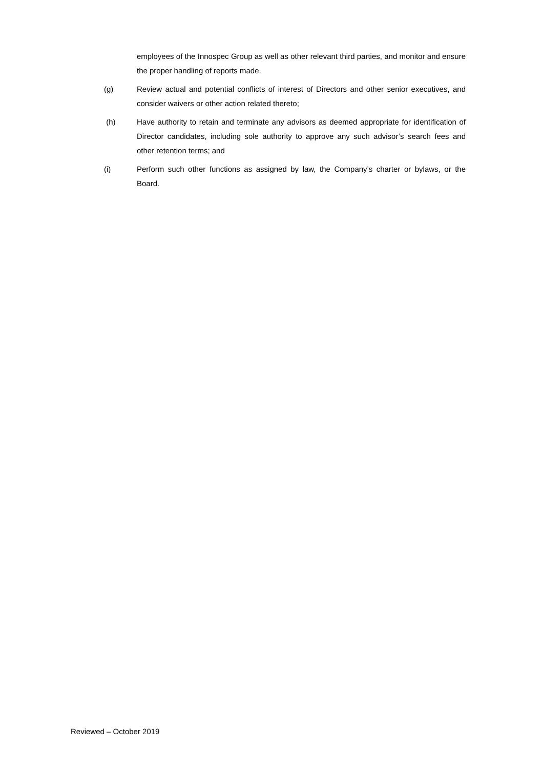employees of the Innospec Group as well as other relevant third parties, and monitor and ensure the proper handling of reports made.
(g) Review actual and potential conflicts of interest of Directors and other senior executives, and consider waivers or other action related thereto;
(h) Have authority to retain and terminate any advisors as deemed appropriate for identification of Director candidates, including sole authority to approve any such advisor’s search fees and other retention terms; and
(i) Perform such other functions as assigned by law, the Company’s charter or bylaws, or the Board.
Reviewed – October 2019